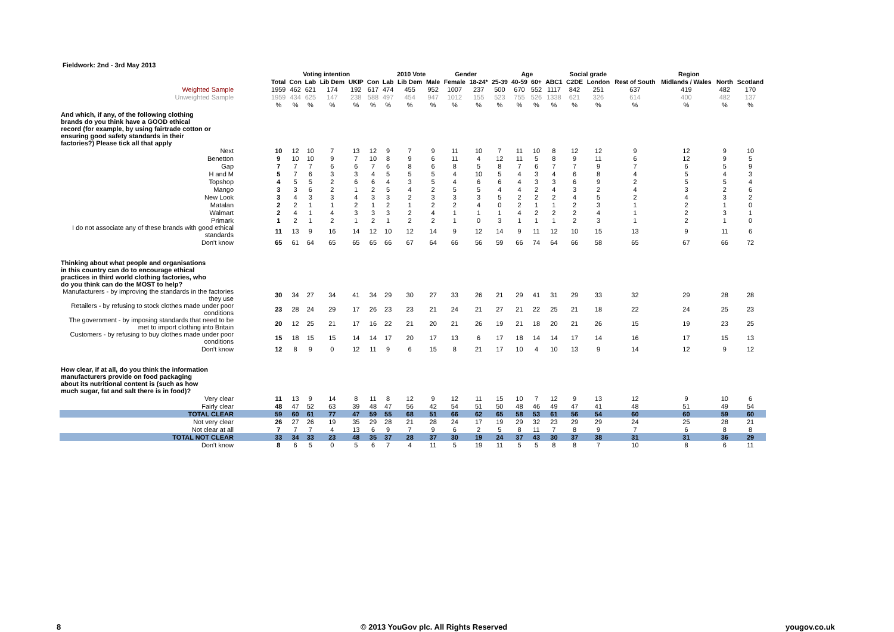Fieldwork: 2nd - 3rd May 2013
| | | Voting intention | | | | | 2010 Vote | | | Gender | | Age | | | | Social grade | | Region | | | |
| --- | --- | --- | --- | --- | --- | --- | --- | --- | --- | --- | --- | --- | --- | --- | --- | --- | --- | --- | --- | --- | --- |
| | Total | Con | Lab | Lib Dem | UKIP | Con | Lab | Lib Dem | Male | Female | 18-24* | 25-39 | 40-59 | 60+ | ABC1 | C2DE | London | Rest of South | Midlands / Wales | North | Scotland |
| Weighted Sample | 1959 | 462 | 621 | 174 | 192 | 617 | 474 | 455 | 952 | 1007 | 237 | 500 | 670 | 552 | 1117 | 842 | 251 | 637 | 419 | 482 | 170 |
| Unweighted Sample | 1959 | 434 | 625 | 147 | 238 | 588 | 497 | 454 | 947 | 1012 | 155 | 523 | 755 | 526 | 1338 | 621 | 326 | 614 | 400 | 482 | 137 |
| | % | % | % | % | % | % | % | % | % | % | % | % | % | % | % | % | % | % | % | % | % |
| And which, if any, of the following clothing brands do you think have a GOOD ethical record (for example, by using fairtrade cotton or ensuring good safety standards in their factories?) Please tick all that apply | | | | | | | | | | | | | | | | | | | | | |
| Next | 10 | 12 | 10 | 7 | 13 | 12 | 9 | 7 | 9 | 11 | 10 | 7 | 11 | 10 | 8 | 12 | 12 | 9 | 12 | 9 | 10 |
| Benetton | 9 | 10 | 10 | 9 | 7 | 10 | 8 | 9 | 6 | 11 | 4 | 12 | 11 | 5 | 8 | 9 | 11 | 6 | 12 | 9 | 5 |
| Gap | 7 | 7 | 7 | 6 | 6 | 7 | 6 | 8 | 6 | 8 | 5 | 8 | 7 | 6 | 7 | 7 | 9 | 7 | 6 | 5 | 9 |
| H and M | 5 | 7 | 6 | 3 | 3 | 4 | 5 | 5 | 5 | 4 | 10 | 5 | 4 | 3 | 4 | 6 | 8 | 4 | 5 | 4 | 3 |
| Topshop | 4 | 5 | 5 | 2 | 6 | 6 | 4 | 3 | 5 | 4 | 6 | 6 | 4 | 3 | 3 | 6 | 9 | 2 | 5 | 5 | 4 |
| Mango | 3 | 3 | 6 | 2 | 1 | 2 | 5 | 4 | 2 | 5 | 5 | 4 | 4 | 2 | 4 | 3 | 2 | 4 | 3 | 2 | 6 |
| New Look | 3 | 4 | 3 | 3 | 4 | 3 | 3 | 2 | 3 | 3 | 3 | 5 | 2 | 2 | 2 | 4 | 5 | 2 | 4 | 3 | 2 |
| Matalan | 2 | 2 | 1 | 1 | 2 | 1 | 2 | 1 | 2 | 2 | 4 | 0 | 2 | 1 | 1 | 2 | 3 | 1 | 2 | 1 | 0 |
| Walmart | 2 | 4 | 1 | 4 | 3 | 3 | 3 | 2 | 4 | 1 | 1 | 1 | 4 | 2 | 2 | 2 | 4 | 1 | 2 | 3 | 1 |
| Primark | 1 | 2 | 1 | 2 | 1 | 2 | 1 | 2 | 2 | 1 | 0 | 3 | 1 | 1 | 1 | 2 | 3 | 1 | 2 | 1 | 0 |
| I do not associate any of these brands with good ethical standards | 11 | 13 | 9 | 16 | 14 | 12 | 10 | 12 | 14 | 9 | 12 | 14 | 9 | 11 | 12 | 10 | 15 | 13 | 9 | 11 | 6 |
| Don't know | 65 | 61 | 64 | 65 | 65 | 65 | 66 | 67 | 64 | 66 | 56 | 59 | 66 | 74 | 64 | 66 | 58 | 65 | 67 | 66 | 72 |
| Thinking about what people and organisations in this country can do to encourage ethical practices in third world clothing factories, who do you think can do the MOST to help? | | | | | | | | | | | | | | | | | | | | | |
| Manufacturers - by improving the standards in the factories they use | 30 | 34 | 27 | 34 | 41 | 34 | 29 | 30 | 27 | 33 | 26 | 21 | 29 | 41 | 31 | 29 | 33 | 32 | 29 | 28 | 28 |
| Retailers - by refusing to stock clothes made under poor conditions | 23 | 28 | 24 | 29 | 17 | 26 | 23 | 23 | 21 | 24 | 21 | 27 | 21 | 22 | 25 | 21 | 18 | 22 | 24 | 25 | 23 |
| The government - by imposing standards that need to be met to import clothing into Britain | 20 | 12 | 25 | 21 | 17 | 16 | 22 | 21 | 20 | 21 | 26 | 19 | 21 | 18 | 20 | 21 | 26 | 15 | 19 | 23 | 25 |
| Customers - by refusing to buy clothes made under poor conditions | 15 | 18 | 15 | 15 | 14 | 14 | 17 | 20 | 17 | 13 | 6 | 17 | 18 | 14 | 14 | 17 | 14 | 16 | 17 | 15 | 13 |
| Don't know | 12 | 8 | 9 | 0 | 12 | 11 | 9 | 6 | 15 | 8 | 21 | 17 | 10 | 4 | 10 | 13 | 9 | 14 | 12 | 9 | 12 |
| How clear, if at all, do you think the information manufacturers provide on food packaging about its nutritional content is (such as how much sugar, fat and salt there is in food)? | | | | | | | | | | | | | | | | | | | | | |
| Very clear | 11 | 13 | 9 | 14 | 8 | 11 | 8 | 12 | 9 | 12 | 11 | 15 | 10 | 7 | 12 | 9 | 13 | 12 | 9 | 10 | 6 |
| Fairly clear | 48 | 47 | 52 | 63 | 39 | 48 | 47 | 56 | 42 | 54 | 51 | 50 | 48 | 46 | 49 | 47 | 41 | 48 | 51 | 49 | 54 |
| TOTAL CLEAR | 59 | 60 | 61 | 77 | 47 | 59 | 55 | 68 | 51 | 66 | 62 | 65 | 58 | 53 | 61 | 56 | 54 | 60 | 60 | 59 | 60 |
| Not very clear | 26 | 27 | 26 | 19 | 35 | 29 | 28 | 21 | 28 | 24 | 17 | 19 | 29 | 32 | 23 | 29 | 29 | 24 | 25 | 28 | 21 |
| Not clear at all | 7 | 7 | 7 | 4 | 13 | 6 | 9 | 7 | 9 | 6 | 2 | 5 | 8 | 11 | 7 | 8 | 9 | 7 | 6 | 8 | 8 |
| TOTAL NOT CLEAR | 33 | 34 | 33 | 23 | 48 | 35 | 37 | 28 | 37 | 30 | 19 | 24 | 37 | 43 | 30 | 37 | 38 | 31 | 31 | 36 | 29 |
| Don't know | 8 | 6 | 5 | 0 | 5 | 6 | 7 | 4 | 11 | 5 | 19 | 11 | 5 | 5 | 8 | 8 | 7 | 10 | 8 | 6 | 11 |
8
© 2013 YouGov plc. All Rights Reserved
yougov.co.uk